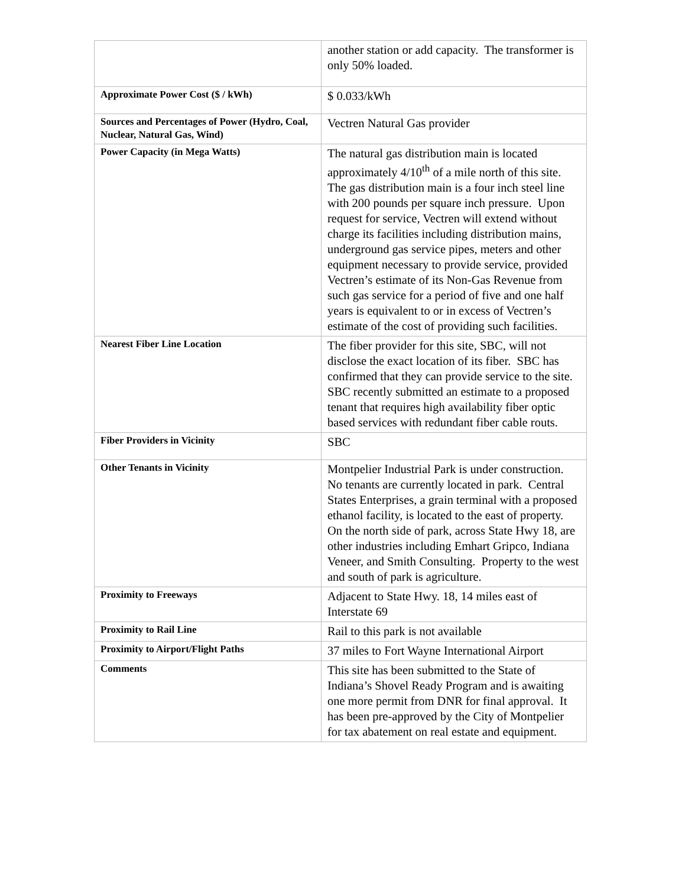| | another station or add capacity. The transformer is only 50% loaded. |
| Approximate Power Cost ($ / kWh) | $ 0.033/kWh |
| Sources and Percentages of Power (Hydro, Coal, Nuclear, Natural Gas, Wind) | Vectren Natural Gas provider |
| Power Capacity (in Mega Watts) | The natural gas distribution main is located approximately 4/10<sup>th</sup> of a mile north of this site. The gas distribution main is a four inch steel line with 200 pounds per square inch pressure. Upon request for service, Vectren will extend without charge its facilities including distribution mains, underground gas service pipes, meters and other equipment necessary to provide service, provided Vectren’s estimate of its Non-Gas Revenue from such gas service for a period of five and one half years is equivalent to or in excess of Vectren’s estimate of the cost of providing such facilities. |
| Nearest Fiber Line Location | The fiber provider for this site, SBC, will not disclose the exact location of its fiber. SBC has confirmed that they can provide service to the site. SBC recently submitted an estimate to a proposed tenant that requires high availability fiber optic based services with redundant fiber cable routs. |
| Fiber Providers in Vicinity | SBC |
| Other Tenants in Vicinity | Montpelier Industrial Park is under construction. No tenants are currently located in park. Central States Enterprises, a grain terminal with a proposed ethanol facility, is located to the east of property. On the north side of park, across State Hwy 18, are other industries including Emhart Gripco, Indiana Veneer, and Smith Consulting. Property to the west and south of park is agriculture. |
| Proximity to Freeways | Adjacent to State Hwy. 18, 14 miles east of Interstate 69 |
| Proximity to Rail Line | Rail to this park is not available |
| Proximity to Airport/Flight Paths | 37 miles to Fort Wayne International Airport |
| Comments | This site has been submitted to the State of Indiana’s Shovel Ready Program and is awaiting one more permit from DNR for final approval. It has been pre-approved by the City of Montpelier for tax abatement on real estate and equipment. |